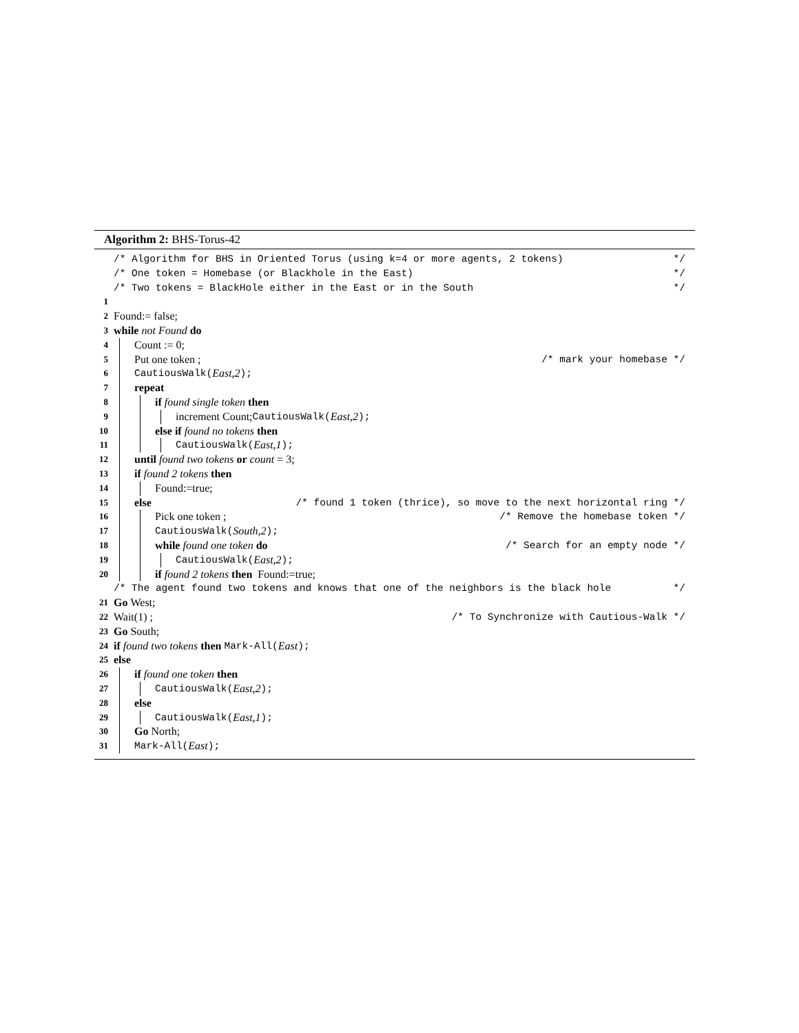Algorithm 2: BHS-Torus-42
/* Algorithm for BHS in Oriented Torus (using k=4 or more agents, 2 tokens) */
/* One token = Homebase (or Blackhole in the East) */
/* Two tokens = BlackHole either in the East or in the South */
1
2 Found:= false;
3 while not Found do
4 Count := 0;
5 Put one token ; /* mark your homebase */
6 CautiousWalk(East,2);
7 repeat
8 if found single token then
9 increment Count; CautiousWalk(East,2);
10 else if found no tokens then
11 CautiousWalk(East,1);
12 until found two tokens or count = 3;
13 if found 2 tokens then
14 Found:=true;
15 else /* found 1 token (thrice), so move to the next horizontal ring */
16 Pick one token ; /* Remove the homebase token */
17 CautiousWalk(South,2);
18 while found one token do /* Search for an empty node */
19 CautiousWalk(East,2);
20 if found 2 tokens then Found:=true;
/* The agent found two tokens and knows that one of the neighbors is the black hole */
21 Go West;
22 Wait(1) ; /* To Synchronize with Cautious-Walk */
23 Go South;
24 if found two tokens then Mark-All(East);
25 else
26 if found one token then
27 CautiousWalk(East,2);
28 else
29 CautiousWalk(East,1);
30 Go North;
31 Mark-All(East);